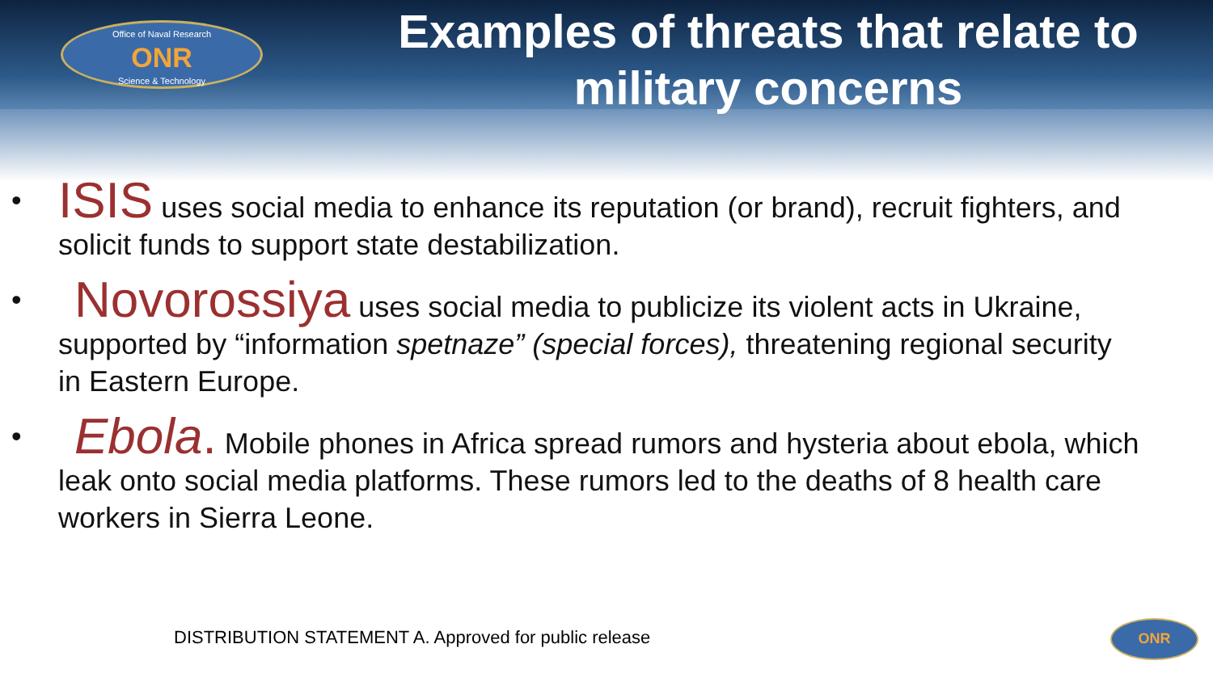Office of Naval Research
ONR
Science & Technology
Examples of threats that relate to military concerns
• ISIS uses social media to enhance its reputation (or brand), recruit fighters, and solicit funds to support state destabilization.
• Novorossiya uses social media to publicize its violent acts in Ukraine, supported by “information spetnaze” (special forces), threatening regional security in Eastern Europe.
• Ebola. Mobile phones in Africa spread rumors and hysteria about ebola, which leak onto social media platforms. These rumors led to the deaths of 8 health care workers in Sierra Leone.
DISTRIBUTION STATEMENT A. Approved for public release
ONR